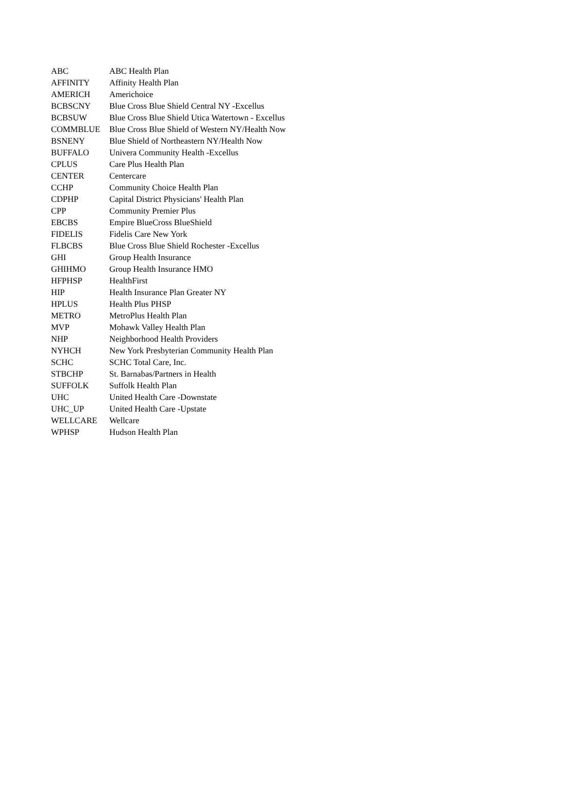| ABC | ABC Health Plan |
| AFFINITY | Affinity Health Plan |
| AMERICH | Americhoice |
| BCBSCNY | Blue Cross Blue Shield Central NY -Excellus |
| BCBSUW | Blue Cross Blue Shield Utica Watertown - Excellus |
| COMMBLUE | Blue Cross Blue Shield of Western NY/Health Now |
| BSNENY | Blue Shield of Northeastern NY/Health Now |
| BUFFALO | Univera Community Health -Excellus |
| CPLUS | Care Plus Health Plan |
| CENTER | Centercare |
| CCHP | Community Choice Health Plan |
| CDPHP | Capital District Physicians' Health Plan |
| CPP | Community Premier Plus |
| EBCBS | Empire BlueCross BlueShield |
| FIDELIS | Fidelis Care New York |
| FLBCBS | Blue Cross Blue Shield Rochester -Excellus |
| GHI | Group Health Insurance |
| GHIHMO | Group Health Insurance HMO |
| HFPHSP | HealthFirst |
| HIP | Health Insurance Plan Greater NY |
| HPLUS | Health Plus PHSP |
| METRO | MetroPlus Health Plan |
| MVP | Mohawk Valley Health Plan |
| NHP | Neighborhood Health Providers |
| NYHCH | New York Presbyterian Community Health Plan |
| SCHC | SCHC Total Care, Inc. |
| STBCHP | St. Barnabas/Partners in Health |
| SUFFOLK | Suffolk Health Plan |
| UHC | United Health Care -Downstate |
| UHC_UP | United Health Care -Upstate |
| WELLCARE | Wellcare |
| WPHSP | Hudson Health Plan |